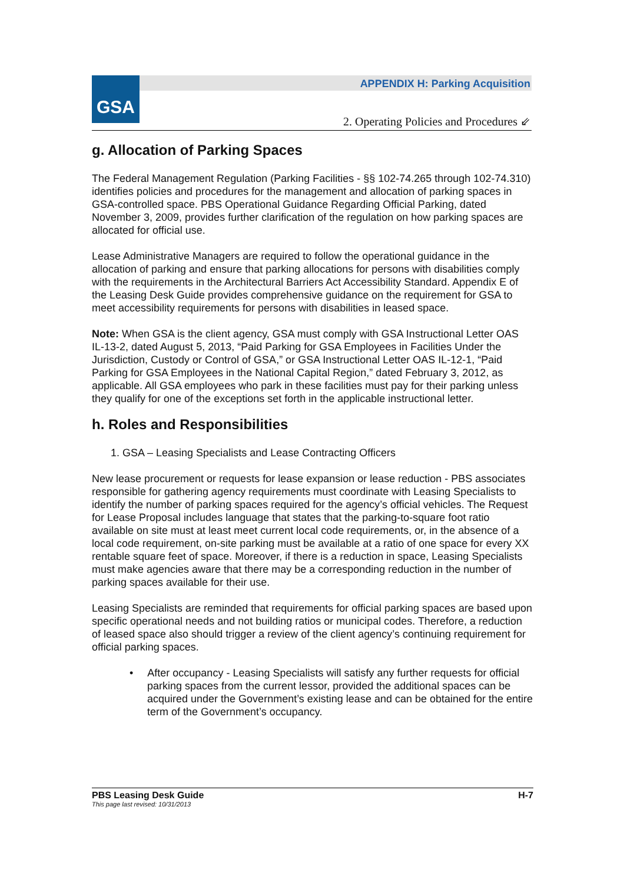GSA
APPENDIX H: Parking Acquisition
2. Operating Policies and Procedures ⇙
g. Allocation of Parking Spaces
The Federal Management Regulation (Parking Facilities - §§ 102-74.265 through 102-74.310) identifies policies and procedures for the management and allocation of parking spaces in GSA-controlled space. PBS Operational Guidance Regarding Official Parking, dated November 3, 2009, provides further clarification of the regulation on how parking spaces are allocated for official use.
Lease Administrative Managers are required to follow the operational guidance in the allocation of parking and ensure that parking allocations for persons with disabilities comply with the requirements in the Architectural Barriers Act Accessibility Standard. Appendix E of the Leasing Desk Guide provides comprehensive guidance on the requirement for GSA to meet accessibility requirements for persons with disabilities in leased space.
Note: When GSA is the client agency, GSA must comply with GSA Instructional Letter OAS IL-13-2, dated August 5, 2013, “Paid Parking for GSA Employees in Facilities Under the Jurisdiction, Custody or Control of GSA,” or GSA Instructional Letter OAS IL-12-1, “Paid Parking for GSA Employees in the National Capital Region,” dated February 3, 2012, as applicable. All GSA employees who park in these facilities must pay for their parking unless they qualify for one of the exceptions set forth in the applicable instructional letter.
h. Roles and Responsibilities
1. GSA – Leasing Specialists and Lease Contracting Officers
New lease procurement or requests for lease expansion or lease reduction - PBS associates responsible for gathering agency requirements must coordinate with Leasing Specialists to identify the number of parking spaces required for the agency’s official vehicles. The Request for Lease Proposal includes language that states that the parking-to-square foot ratio available on site must at least meet current local code requirements, or, in the absence of a local code requirement, on-site parking must be available at a ratio of one space for every XX rentable square feet of space. Moreover, if there is a reduction in space, Leasing Specialists must make agencies aware that there may be a corresponding reduction in the number of parking spaces available for their use.
Leasing Specialists are reminded that requirements for official parking spaces are based upon specific operational needs and not building ratios or municipal codes. Therefore, a reduction of leased space also should trigger a review of the client agency’s continuing requirement for official parking spaces.
• After occupancy - Leasing Specialists will satisfy any further requests for official parking spaces from the current lessor, provided the additional spaces can be acquired under the Government’s existing lease and can be obtained for the entire term of the Government’s occupancy.
PBS Leasing Desk Guide H-7
This page last revised: 10/31/2013